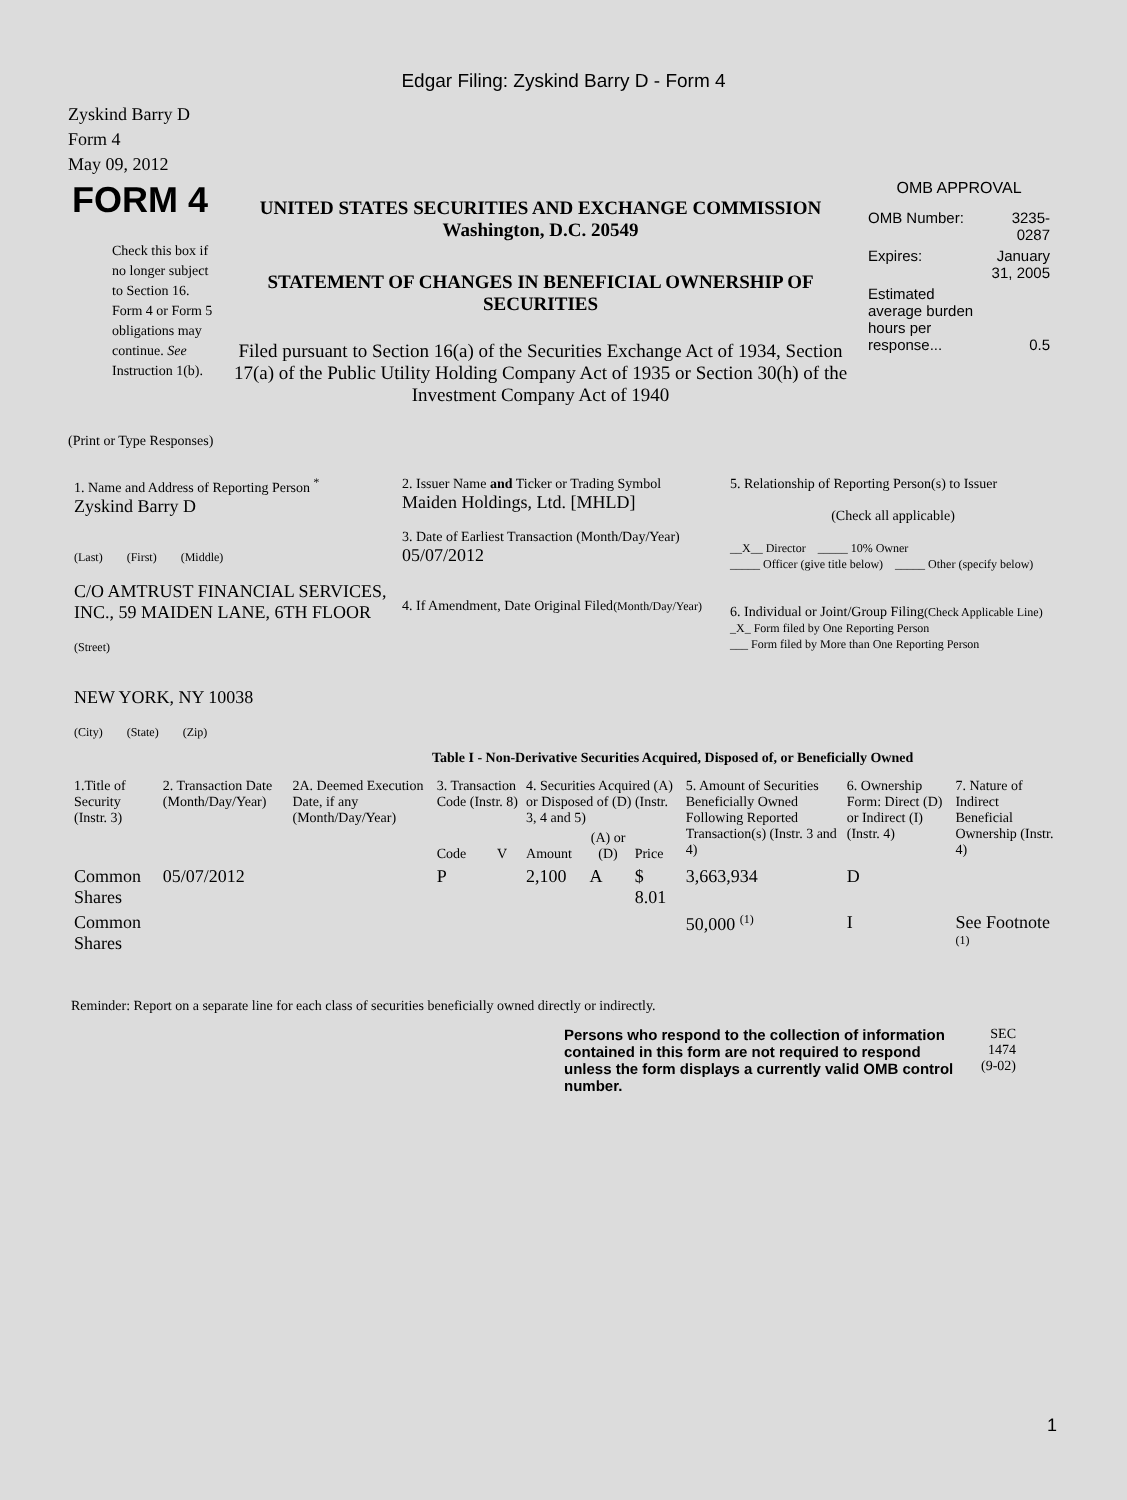Edgar Filing: Zyskind Barry D - Form 4
Zyskind Barry D
Form 4
May 09, 2012
| FORM 4 Check this box if no longer subject to Section 16. Form 4 or Form 5 obligations may continue. See Instruction 1(b). | UNITED STATES SECURITIES AND EXCHANGE COMMISSION Washington, D.C. 20549 STATEMENT OF CHANGES IN BENEFICIAL OWNERSHIP OF SECURITIES Filed pursuant to Section 16(a) of the Securities Exchange Act of 1934, Section 17(a) of the Public Utility Holding Company Act of 1935 or Section 30(h) of the Investment Company Act of 1940 | OMB APPROVAL / OMB Number: / 3235-0287 / / Expires: / January 31, 2005 / / Estimated average burden hours per response... / 0.5 / |
(Print or Type Responses)
| 1. Name and Address of Reporting Person <sup>*</sup> Zyskind Barry D (Last) (First) (Middle) C/O AMTRUST FINANCIAL SERVICES, INC., 59 MAIDEN LANE, 6TH FLOOR (Street) NEW YORK, NY 10038 (City) (State) (Zip) | 2. Issuer Name and Ticker or Trading Symbol Maiden Holdings, Ltd. [MHLD] 3. Date of Earliest Transaction (Month/Day/Year) 05/07/2012 4. If Amendment, Date Original Filed (Month/Day/Year) | 5. Relationship of Reporting Person(s) to Issuer (Check all applicable) __X__ Director _____ 10% Owner _____ Officer (give title below) _____ Other (specify below) 6. Individual or Joint/Group Filing (Check Applicable Line) _X_ Form filed by One Reporting Person ___ Form filed by More than One Reporting Person |
Table I - Non-Derivative Securities Acquired, Disposed of, or Beneficially Owned
| 1.Title of Security (Instr. 3) | 2. Transaction Date (Month/Day/Year) | 2A. Deemed Execution Date, if any (Month/Day/Year) | 3. Transaction Code (Instr. 8) | | 4. Securities Acquired (A) or Disposed of (D) (Instr. 3, 4 and 5) | | | 5. Amount of Securities Beneficially Owned Following Reported Transaction(s) (Instr. 3 and 4) | 6. Ownership Form: Direct (D) or Indirect (I) (Instr. 4) | 7. Nature of Indirect Beneficial Ownership (Instr. 4) |
| --- | --- | --- | --- | --- | --- | --- | --- | --- | --- | --- |
| | | | Code | V | Amount | (A) or (D) | Price | | | |
| Common Shares | 05/07/2012 | | P | | 2,100 | A | $ 8.01 | 3,663,934 | D | |
| Common Shares | | | | | | | | 50,000 <sup>(1)</sup> | I | See Footnote <sup>(1)</sup> |
Reminder: Report on a separate line for each class of securities beneficially owned directly or indirectly.
| Persons who respond to the collection of information contained in this form are not required to respond unless the form displays a currently valid OMB control number. | SEC 1474 (9-02) |
1